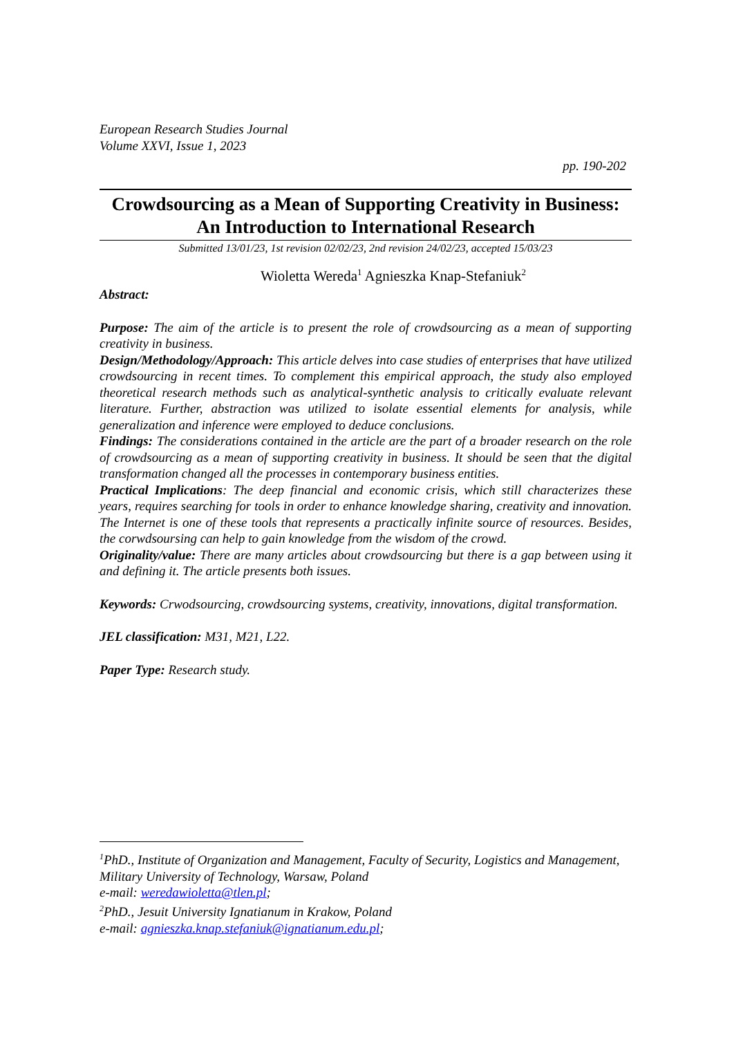European Research Studies Journal
Volume XXVI, Issue 1, 2023
pp. 190-202
Crowdsourcing as a Mean of Supporting Creativity in Business: An Introduction to International Research
Submitted 13/01/23, 1st revision 02/02/23, 2nd revision 24/02/23, accepted 15/03/23
Wioletta Wereda<sup>1</sup> Agnieszka Knap-Stefaniuk<sup>2</sup>
Abstract:
Purpose: The aim of the article is to present the role of crowdsourcing as a mean of supporting creativity in business.
Design/Methodology/Approach: This article delves into case studies of enterprises that have utilized crowdsourcing in recent times. To complement this empirical approach, the study also employed theoretical research methods such as analytical-synthetic analysis to critically evaluate relevant literature. Further, abstraction was utilized to isolate essential elements for analysis, while generalization and inference were employed to deduce conclusions.
Findings: The considerations contained in the article are the part of a broader research on the role of crowdsourcing as a mean of supporting creativity in business. It should be seen that the digital transformation changed all the processes in contemporary business entities.
Practical Implications: The deep financial and economic crisis, which still characterizes these years, requires searching for tools in order to enhance knowledge sharing, creativity and innovation. The Internet is one of these tools that represents a practically infinite source of resources. Besides, the corwdsoursing can help to gain knowledge from the wisdom of the crowd.
Originality/value: There are many articles about crowdsourcing but there is a gap between using it and defining it. The article presents both issues.
Keywords: Crwodsourcing, crowdsourcing systems, creativity, innovations, digital transformation.
JEL classification: M31, M21, L22.
Paper Type: Research study.
<sup>1</sup> PhD., Institute of Organization and Management, Faculty of Security, Logistics and Management, Military University of Technology, Warsaw, Poland
e-mail: weredawioletta@tlen.pl;
<sup>2</sup> PhD., Jesuit University Ignatianum in Krakow, Poland
e-mail: agnieszka.knap.stefaniuk@ignatianum.edu.pl;